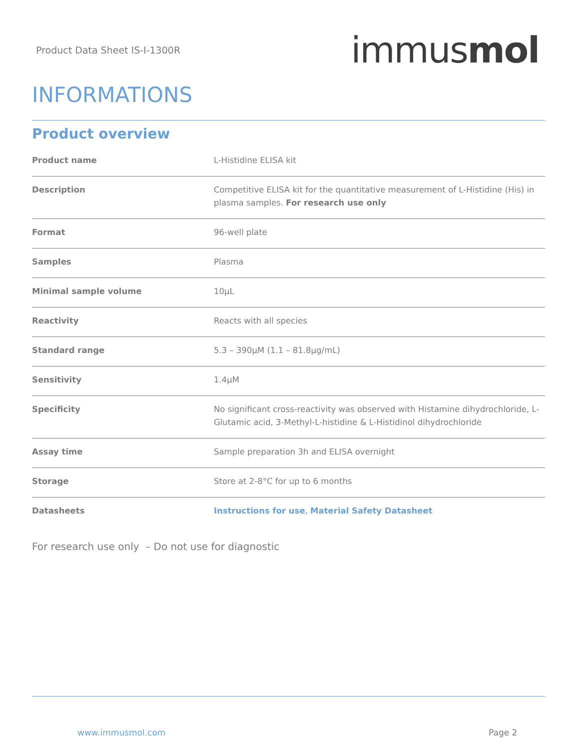Product Data Sheet IS-I-1300R
immusmol
INFORMATIONS
Product overview
| Product name | L-Histidine ELISA kit |
| Description | Competitive ELISA kit for the quantitative measurement of L-Histidine (His) in plasma samples. For research use only |
| Format | 96-well plate |
| Samples | Plasma |
| Minimal sample volume | 10µL |
| Reactivity | Reacts with all species |
| Standard range | 5.3 – 390µM (1.1 – 81.8µg/mL) |
| Sensitivity | 1.4µM |
| Specificity | No significant cross-reactivity was observed with Histamine dihydrochloride, L-Glutamic acid, 3-Methyl-L-histidine & L-Histidinol dihydrochloride |
| Assay time | Sample preparation 3h and ELISA overnight |
| Storage | Store at 2-8°C for up to 6 months |
| Datasheets | Instructions for use , Material Safety Datasheet |
For research use only – Do not use for diagnostic
www.immusmol.com Page 2